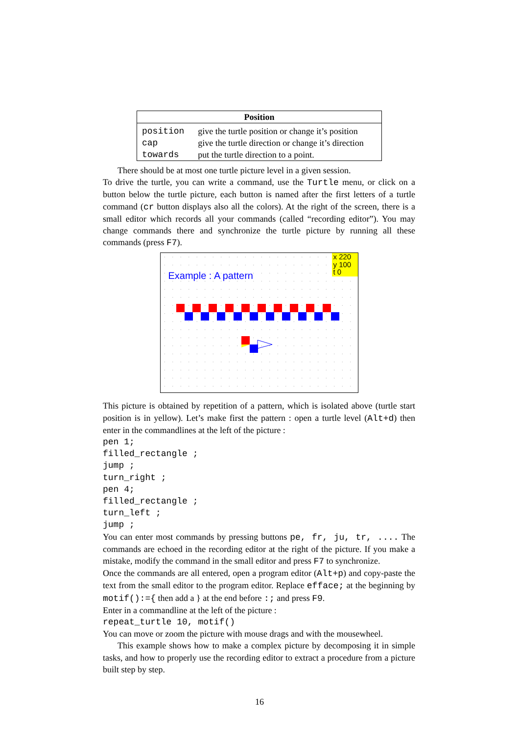| Position | |
| --- | --- |
| position | give the turtle position or change it’s position |
| cap | give the turtle direction or change it’s direction |
| towards | put the turtle direction to a point. |
There should be at most one turtle picture level in a given session.
To drive the turtle, you can write a command, use the Turtle menu, or click on a button below the turtle picture, each button is named after the first letters of a turtle command (cr button displays also all the colors). At the right of the screen, there is a small editor which records all your commands (called “recording editor”). You may change commands there and synchronize the turtle picture by running all these commands (press F7).
Example : A pattern
x 220
y 100
t 0
This picture is obtained by repetition of a pattern, which is isolated above (turtle start position is in yellow). Let’s make first the pattern : open a turtle level (Alt+d) then enter in the commandlines at the left of the picture :
pen 1;
filled_rectangle ;
jump ;
turn_right ;
pen 4;
filled_rectangle ;
turn_left ;
jump ;
You can enter most commands by pressing buttons pe, fr, ju, tr, .... The commands are echoed in the recording editor at the right of the picture. If you make a mistake, modify the command in the small editor and press F7 to synchronize.
Once the commands are all entered, open a program editor (Alt+p) and copy-paste the text from the small editor to the program editor. Replace efface; at the beginning by motif():={ then add a } at the end before :; and press F9.
Enter in a commandline at the left of the picture :
repeat_turtle 10, motif()
You can move or zoom the picture with mouse drags and with the mousewheel.
This example shows how to make a complex picture by decomposing it in simple tasks, and how to properly use the recording editor to extract a procedure from a picture built step by step.
16